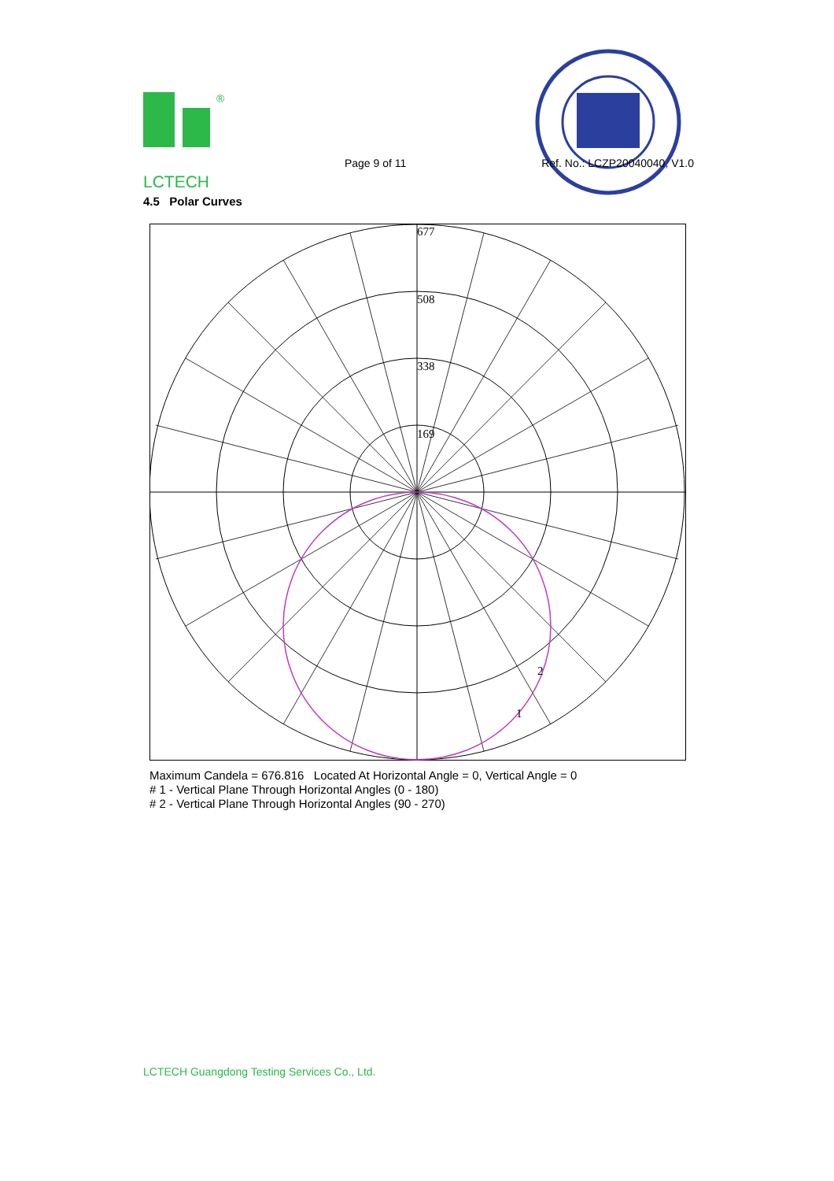®
LCTECH Page 9 of 11 Ref. No.: LCZP20040040, V1.0
4.5 Polar Curves
677
508
338
169
2
1
Maximum Candela = 676.816 Located At Horizontal Angle = 0, Vertical Angle = 0
# 1 - Vertical Plane Through Horizontal Angles (0 - 180)
# 2 - Vertical Plane Through Horizontal Angles (90 - 270)
LCTECH Guangdong Testing Services Co., Ltd.